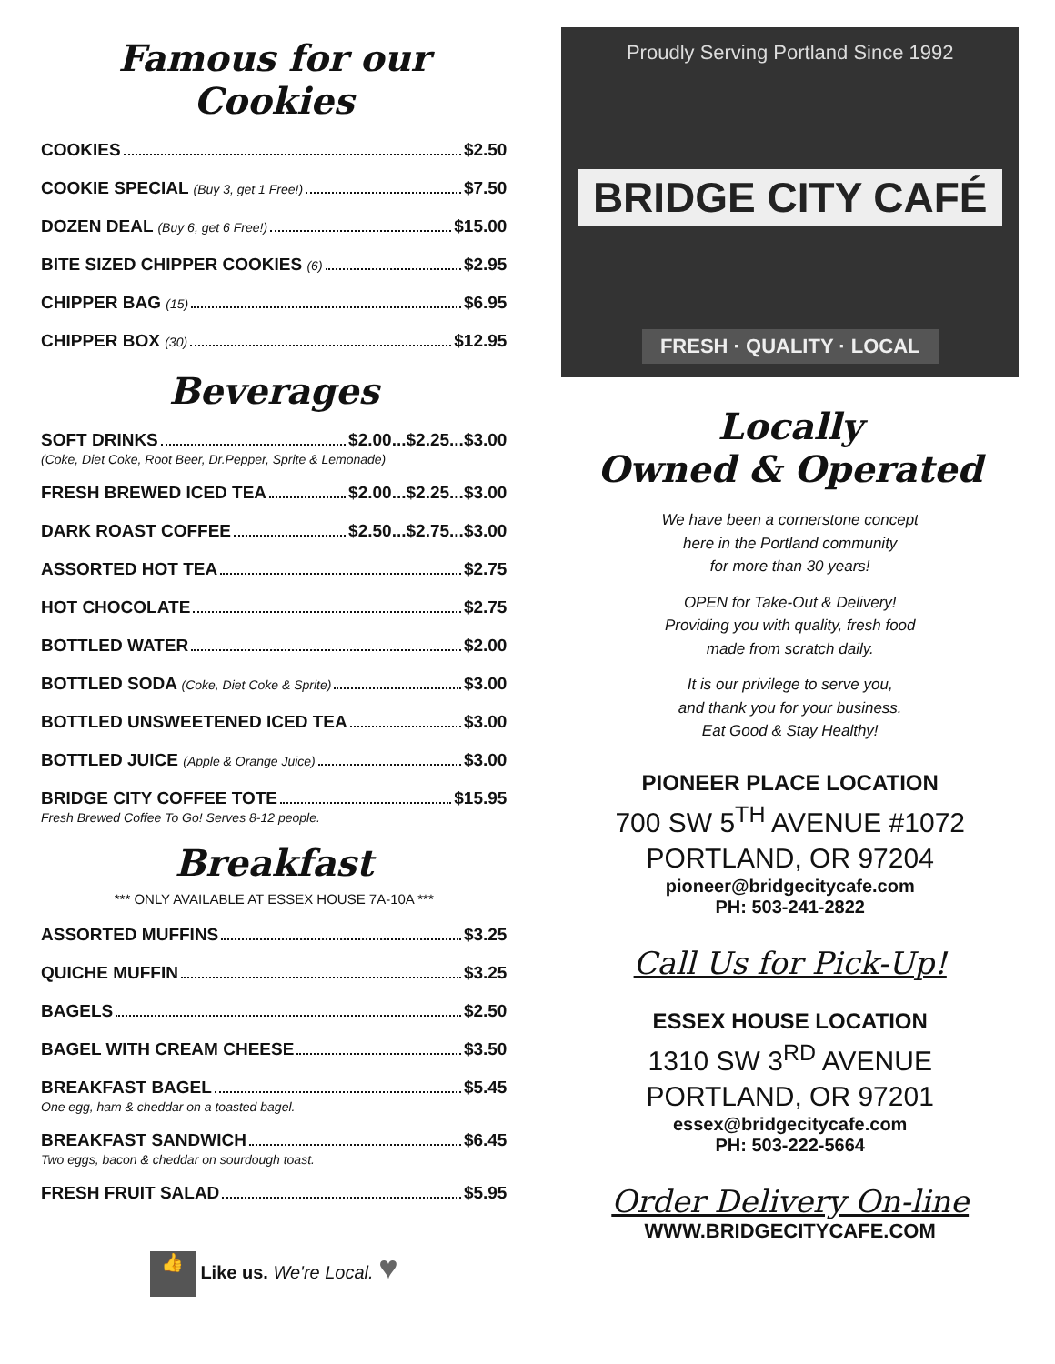Famous for our Cookies
COOKIES $2.50
COOKIE SPECIAL (Buy 3, get 1 Free!) $7.50
DOZEN DEAL (Buy 6, get 6 Free!) $15.00
BITE SIZED CHIPPER COOKIES (6) $2.95
CHIPPER BAG (15) $6.95
CHIPPER BOX (30) $12.95
Beverages
SOFT DRINKS $2.00...$2.25...$3.00
(Coke, Diet Coke, Root Beer, Dr.Pepper, Sprite & Lemonade)
FRESH BREWED ICED TEA $2.00...$2.25...$3.00
DARK ROAST COFFEE $2.50...$2.75...$3.00
ASSORTED HOT TEA $2.75
HOT CHOCOLATE $2.75
BOTTLED WATER $2.00
BOTTLED SODA (Coke, Diet Coke & Sprite) $3.00
BOTTLED UNSWEETENED ICED TEA $3.00
BOTTLED JUICE (Apple & Orange Juice) $3.00
BRIDGE CITY COFFEE TOTE $15.95
Fresh Brewed Coffee To Go! Serves 8-12 people.
Breakfast
*** ONLY AVAILABLE AT ESSEX HOUSE 7A-10A ***
ASSORTED MUFFINS $3.25
QUICHE MUFFIN $3.25
BAGELS $2.50
BAGEL WITH CREAM CHEESE $3.50
BREAKFAST BAGEL $5.45
One egg, ham & cheddar on a toasted bagel.
BREAKFAST SANDWICH $6.45
Two eggs, bacon & cheddar on sourdough toast.
FRESH FRUIT SALAD $5.95
👍 Like us. We're Local. ♥
Proudly Serving Portland Since 1992
BRIDGE CITY CAFÉ
FRESH · QUALITY · LOCAL
Locally
Owned & Operated
We have been a cornerstone concept
here in the Portland community
for more than 30 years!
OPEN for Take-Out & Delivery!
Providing you with quality, fresh food
made from scratch daily.
It is our privilege to serve you,
and thank you for your business.
Eat Good & Stay Healthy!
PIONEER PLACE LOCATION
700 SW 5<sup>TH</sup> AVENUE #1072
PORTLAND, OR 97204
pioneer@bridgecitycafe.com
PH: 503-241-2822
Call Us for Pick-Up!
ESSEX HOUSE LOCATION
1310 SW 3<sup>RD</sup> AVENUE
PORTLAND, OR 97201
essex@bridgecitycafe.com
PH: 503-222-5664
Order Delivery On-line
WWW.BRIDGECITYCAFE.COM